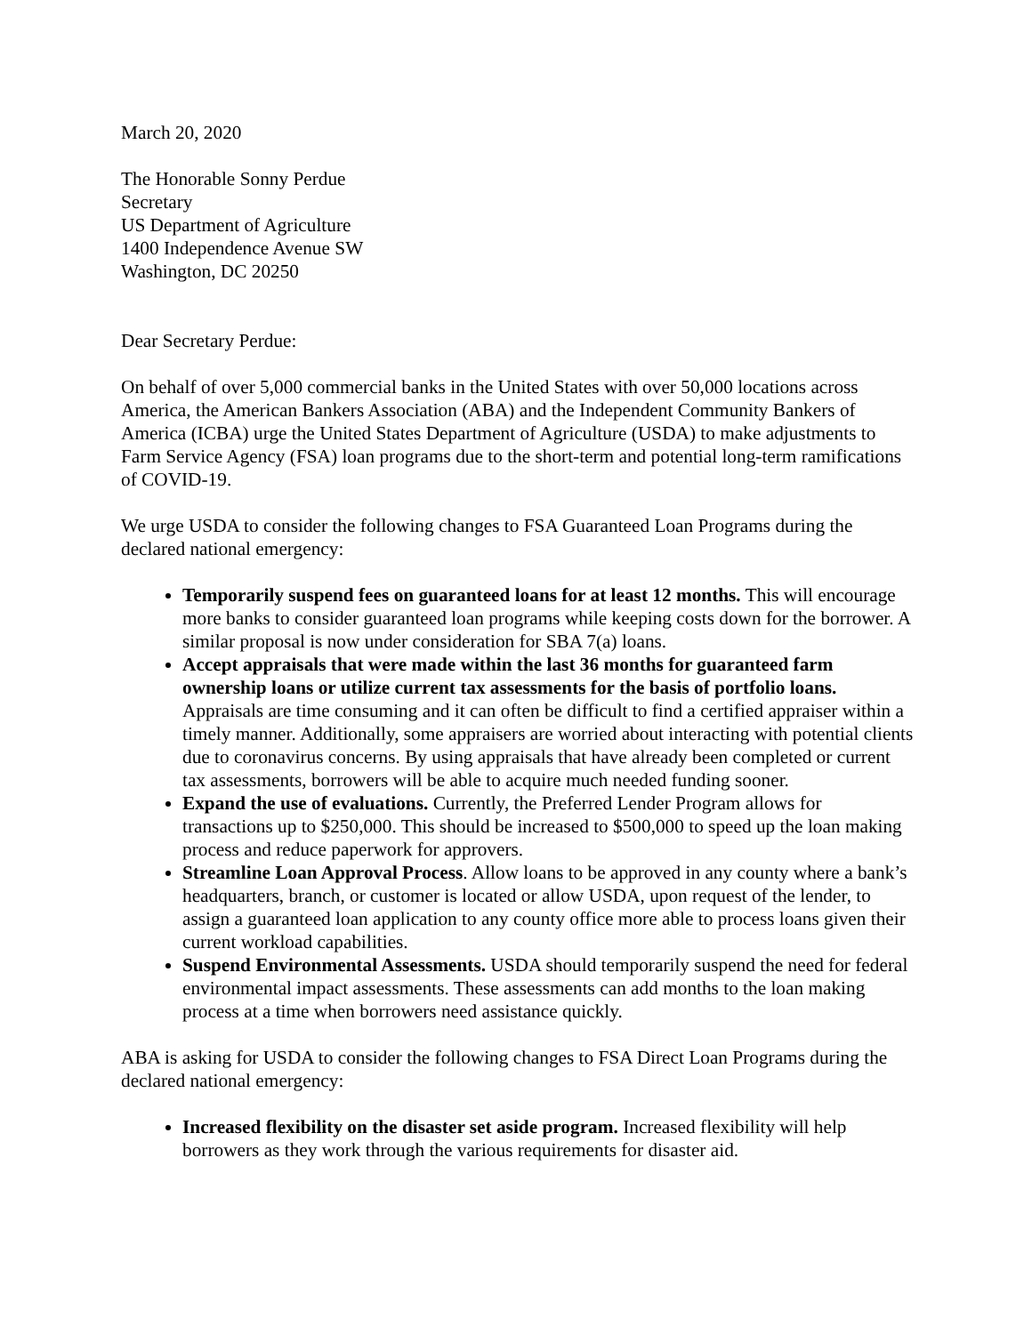March 20, 2020
The Honorable Sonny Perdue
Secretary
US Department of Agriculture
1400 Independence Avenue SW
Washington, DC 20250
Dear Secretary Perdue:
On behalf of over 5,000 commercial banks in the United States with over 50,000 locations across America, the American Bankers Association (ABA) and the Independent Community Bankers of America (ICBA) urge the United States Department of Agriculture (USDA) to make adjustments to Farm Service Agency (FSA) loan programs due to the short-term and potential long-term ramifications of COVID-19.
We urge USDA to consider the following changes to FSA Guaranteed Loan Programs during the declared national emergency:
Temporarily suspend fees on guaranteed loans for at least 12 months. This will encourage more banks to consider guaranteed loan programs while keeping costs down for the borrower. A similar proposal is now under consideration for SBA 7(a) loans.
Accept appraisals that were made within the last 36 months for guaranteed farm ownership loans or utilize current tax assessments for the basis of portfolio loans. Appraisals are time consuming and it can often be difficult to find a certified appraiser within a timely manner. Additionally, some appraisers are worried about interacting with potential clients due to coronavirus concerns. By using appraisals that have already been completed or current tax assessments, borrowers will be able to acquire much needed funding sooner.
Expand the use of evaluations. Currently, the Preferred Lender Program allows for transactions up to $250,000. This should be increased to $500,000 to speed up the loan making process and reduce paperwork for approvers.
Streamline Loan Approval Process. Allow loans to be approved in any county where a bank’s headquarters, branch, or customer is located or allow USDA, upon request of the lender, to assign a guaranteed loan application to any county office more able to process loans given their current workload capabilities.
Suspend Environmental Assessments. USDA should temporarily suspend the need for federal environmental impact assessments. These assessments can add months to the loan making process at a time when borrowers need assistance quickly.
ABA is asking for USDA to consider the following changes to FSA Direct Loan Programs during the declared national emergency:
Increased flexibility on the disaster set aside program. Increased flexibility will help borrowers as they work through the various requirements for disaster aid.